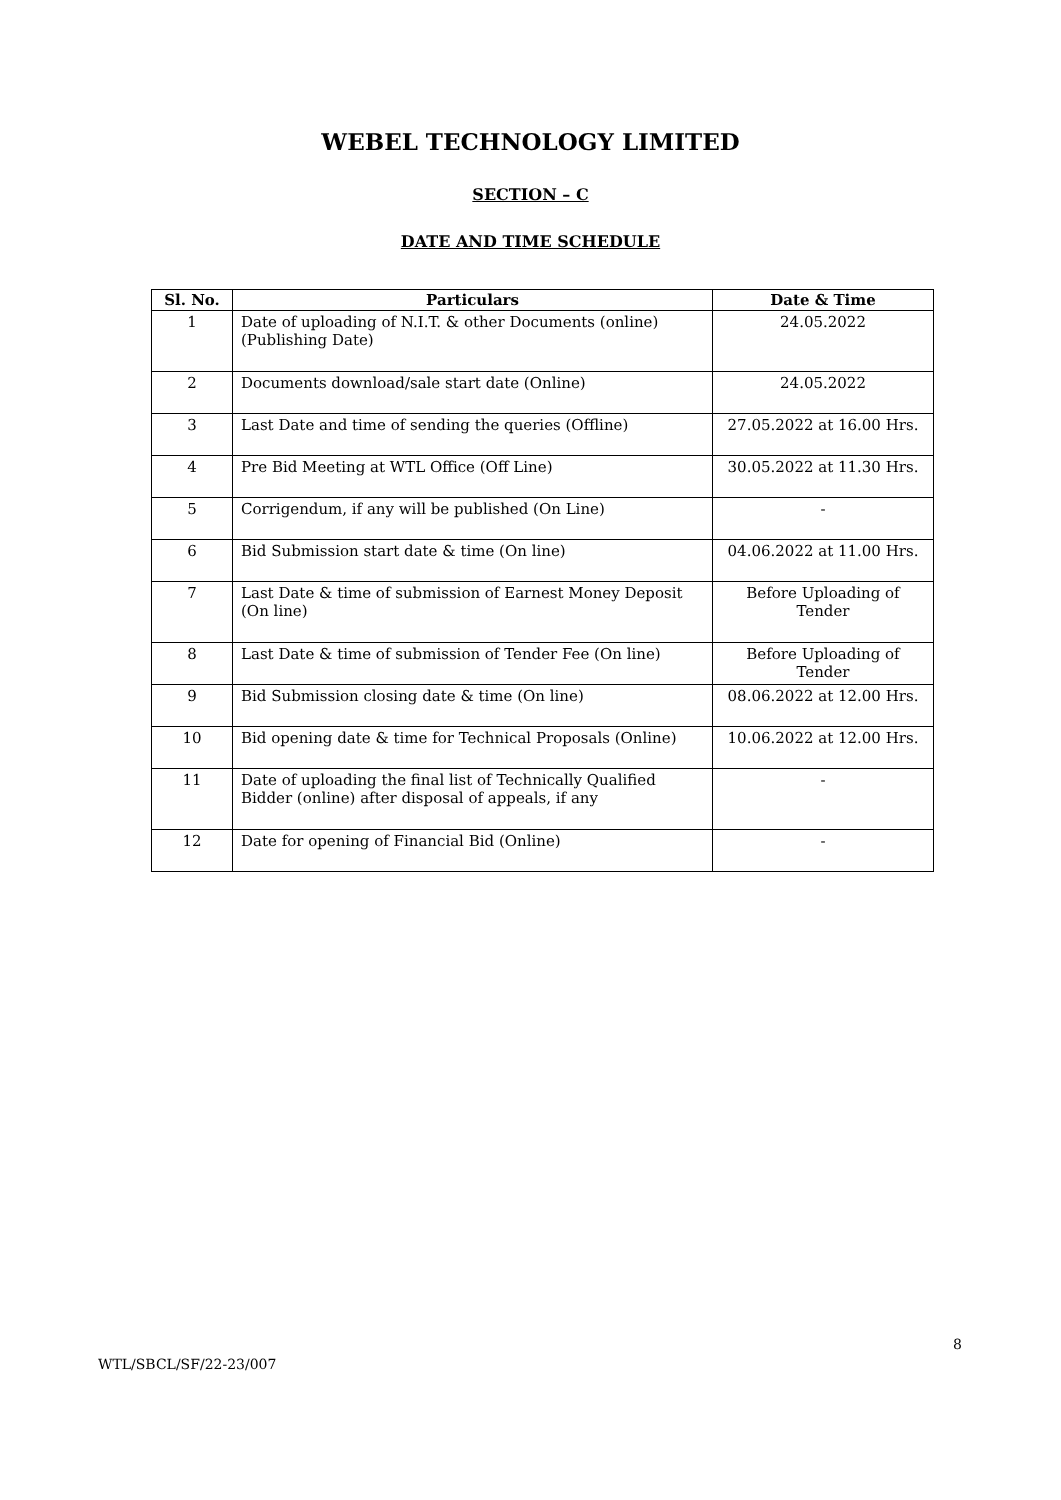WEBEL TECHNOLOGY LIMITED
SECTION – C
DATE AND TIME SCHEDULE
| Sl. No. | Particulars | Date & Time |
| --- | --- | --- |
| 1 | Date of uploading of N.I.T. & other Documents (online) (Publishing Date) | 24.05.2022 |
| 2 | Documents download/sale start date (Online) | 24.05.2022 |
| 3 | Last Date and time of sending the queries (Offline) | 27.05.2022 at 16.00 Hrs. |
| 4 | Pre Bid Meeting at WTL Office (Off Line) | 30.05.2022 at 11.30 Hrs. |
| 5 | Corrigendum, if any will be published (On Line) | - |
| 6 | Bid Submission start date & time (On line) | 04.06.2022 at 11.00 Hrs. |
| 7 | Last Date & time of submission of Earnest Money Deposit (On line) | Before Uploading of Tender |
| 8 | Last Date & time of submission of Tender Fee (On line) | Before Uploading of Tender |
| 9 | Bid Submission closing date & time (On line) | 08.06.2022 at 12.00 Hrs. |
| 10 | Bid opening date & time for Technical Proposals (Online) | 10.06.2022 at 12.00 Hrs. |
| 11 | Date of uploading the final list of Technically Qualified Bidder (online) after disposal of appeals, if any | - |
| 12 | Date for opening of Financial Bid (Online) | - |
8
WTL/SBCL/SF/22-23/007